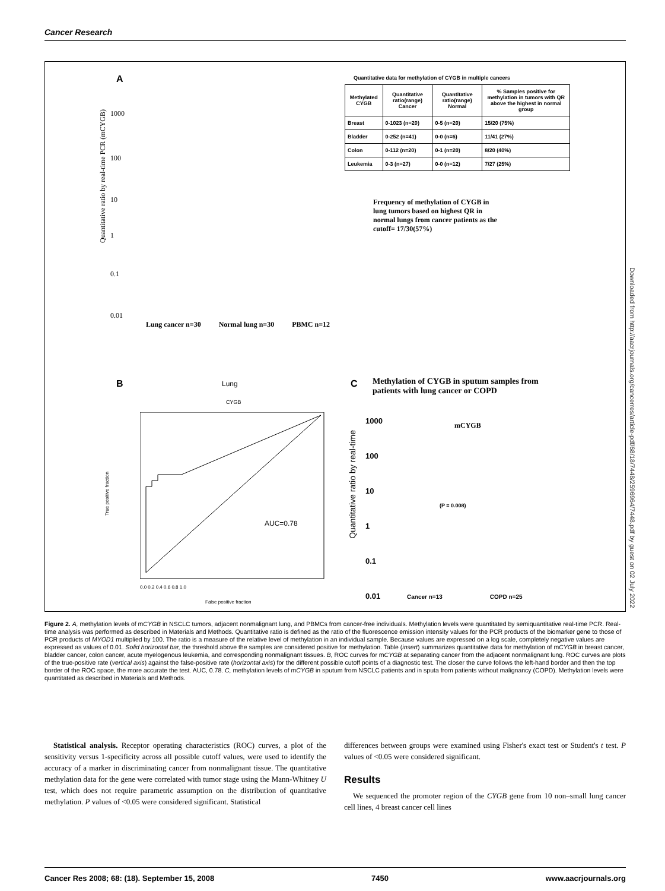Cancer Research
A
1000
100
10
1
0.1
0.01
Lung cancer n=30 Normal lung n=30 PBMC n=12
Quantitative ratio by real-time PCR (mCYGB)
Quantitative data for methylation of CYGB in multiple cancers
| Methylated CYGB | Quantitative ratio(range) Cancer | Quantitative ratio(range) Normal | % Samples positive for methylation in tumors with QR above the highest in normal group |
| --- | --- | --- | --- |
| Breast | 0-1023 (n=20) | 0-5 (n=20) | 15/20 (75%) |
| Bladder | 0-252 (n=41) | 0-0 (n=6) | 11/41 (27%) |
| Colon | 0-112 (n=20) | 0-1 (n=20) | 8/20 (40%) |
| Leukemia | 0-3 (n=27) | 0-0 (n=12) | 7/27 (25%) |
Frequency of methylation of CYGB in lung tumors based on highest QR in normal lungs from cancer patients as the cutoff= 17/30(57%)
B Lung
CYGB
AUC=0.78
True positive fraction
0.0 0.2 0.4 0.6 0.8 1.0
False positive fraction
C
Methylation of CYGB in sputum samples from patients with lung cancer or COPD
1000
100
10
1
0.1
0.01
Quantitative ratio by real-time
mCYGB
(P = 0.008)
Cancer n=13 COPD n=25
Downloaded from http://aacrjournals.org/cancerres/article-pdf/68/18/7448/2596964/7448.pdf by guest on 02 July 2022
Figure 2. A, methylation levels of mCYGB in NSCLC tumors, adjacent nonmalignant lung, and PBMCs from cancer-free individuals. Methylation levels were quantitated by semiquantitative real-time PCR. Real-time analysis was performed as described in Materials and Methods. Quantitative ratio is defined as the ratio of the fluorescence emission intensity values for the PCR products of the biomarker gene to those of PCR products of MYOD1 multiplied by 100. The ratio is a measure of the relative level of methylation in an individual sample. Because values are expressed on a log scale, completely negative values are expressed as values of 0.01. Solid horizontal bar, the threshold above the samples are considered positive for methylation. Table (insert) summarizes quantitative data for methylation of mCYGB in breast cancer, bladder cancer, colon cancer, acute myelogenous leukemia, and corresponding nonmalignant tissues. B, ROC curves for mCYGB at separating cancer from the adjacent nonmalignant lung. ROC curves are plots of the true-positive rate (vertical axis) against the false-positive rate (horizontal axis) for the different possible cutoff points of a diagnostic test. The closer the curve follows the left-hand border and then the top border of the ROC space, the more accurate the test. AUC, 0.78. C, methylation levels of mCYGB in sputum from NSCLC patients and in sputa from patients without malignancy (COPD). Methylation levels were quantitated as described in Materials and Methods.
Statistical analysis. Receptor operating characteristics (ROC) curves, a plot of the sensitivity versus 1-specificity across all possible cutoff values, were used to identify the accuracy of a marker in discriminating cancer from nonmalignant tissue. The quantitative methylation data for the gene were correlated with tumor stage using the Mann-Whitney U test, which does not require parametric assumption on the distribution of quantitative methylation. P values of <0.05 were considered significant. Statistical
differences between groups were examined using Fisher's exact test or Student's t test. P values of <0.05 were considered significant.
Results
We sequenced the promoter region of the CYGB gene from 10 non–small lung cancer cell lines, 4 breast cancer cell lines
Cancer Res 2008; 68: (18). September 15, 2008 7450 www.aacrjournals.org